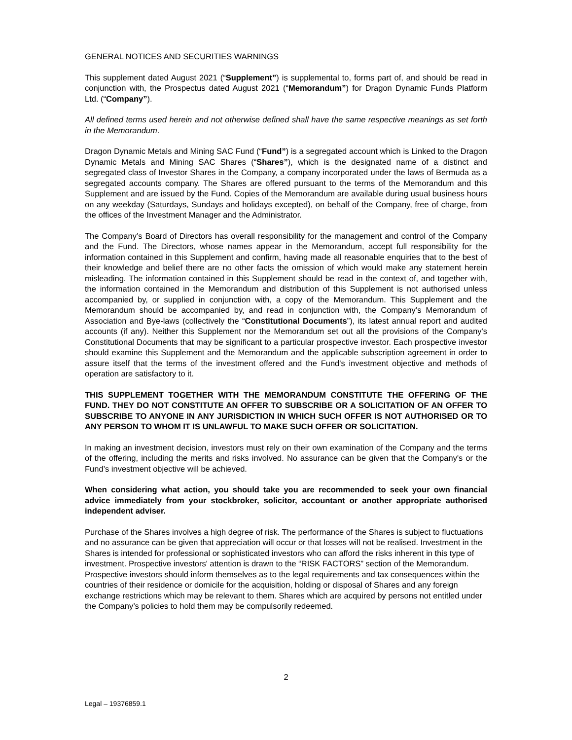GENERAL NOTICES AND SECURITIES WARNINGS
This supplement dated August 2021 (“Supplement”) is supplemental to, forms part of, and should be read in conjunction with, the Prospectus dated August 2021 (“Memorandum”) for Dragon Dynamic Funds Platform Ltd. (“Company”).
All defined terms used herein and not otherwise defined shall have the same respective meanings as set forth in the Memorandum.
Dragon Dynamic Metals and Mining SAC Fund (“Fund”) is a segregated account which is Linked to the Dragon Dynamic Metals and Mining SAC Shares (“Shares”), which is the designated name of a distinct and segregated class of Investor Shares in the Company, a company incorporated under the laws of Bermuda as a segregated accounts company. The Shares are offered pursuant to the terms of the Memorandum and this Supplement and are issued by the Fund. Copies of the Memorandum are available during usual business hours on any weekday (Saturdays, Sundays and holidays excepted), on behalf of the Company, free of charge, from the offices of the Investment Manager and the Administrator.
The Company’s Board of Directors has overall responsibility for the management and control of the Company and the Fund. The Directors, whose names appear in the Memorandum, accept full responsibility for the information contained in this Supplement and confirm, having made all reasonable enquiries that to the best of their knowledge and belief there are no other facts the omission of which would make any statement herein misleading. The information contained in this Supplement should be read in the context of, and together with, the information contained in the Memorandum and distribution of this Supplement is not authorised unless accompanied by, or supplied in conjunction with, a copy of the Memorandum. This Supplement and the Memorandum should be accompanied by, and read in conjunction with, the Company’s Memorandum of Association and Bye-laws (collectively the “Constitutional Documents”), its latest annual report and audited accounts (if any). Neither this Supplement nor the Memorandum set out all the provisions of the Company's Constitutional Documents that may be significant to a particular prospective investor. Each prospective investor should examine this Supplement and the Memorandum and the applicable subscription agreement in order to assure itself that the terms of the investment offered and the Fund's investment objective and methods of operation are satisfactory to it.
THIS SUPPLEMENT TOGETHER WITH THE MEMORANDUM CONSTITUTE THE OFFERING OF THE FUND. THEY DO NOT CONSTITUTE AN OFFER TO SUBSCRIBE OR A SOLICITATION OF AN OFFER TO SUBSCRIBE TO ANYONE IN ANY JURISDICTION IN WHICH SUCH OFFER IS NOT AUTHORISED OR TO ANY PERSON TO WHOM IT IS UNLAWFUL TO MAKE SUCH OFFER OR SOLICITATION.
In making an investment decision, investors must rely on their own examination of the Company and the terms of the offering, including the merits and risks involved. No assurance can be given that the Company's or the Fund’s investment objective will be achieved.
When considering what action, you should take you are recommended to seek your own financial advice immediately from your stockbroker, solicitor, accountant or another appropriate authorised independent adviser.
Purchase of the Shares involves a high degree of risk. The performance of the Shares is subject to fluctuations and no assurance can be given that appreciation will occur or that losses will not be realised. Investment in the Shares is intended for professional or sophisticated investors who can afford the risks inherent in this type of investment. Prospective investors' attention is drawn to the “RISK FACTORS” section of the Memorandum. Prospective investors should inform themselves as to the legal requirements and tax consequences within the countries of their residence or domicile for the acquisition, holding or disposal of Shares and any foreign exchange restrictions which may be relevant to them. Shares which are acquired by persons not entitled under the Company’s policies to hold them may be compulsorily redeemed.
2
Legal – 19376859.1